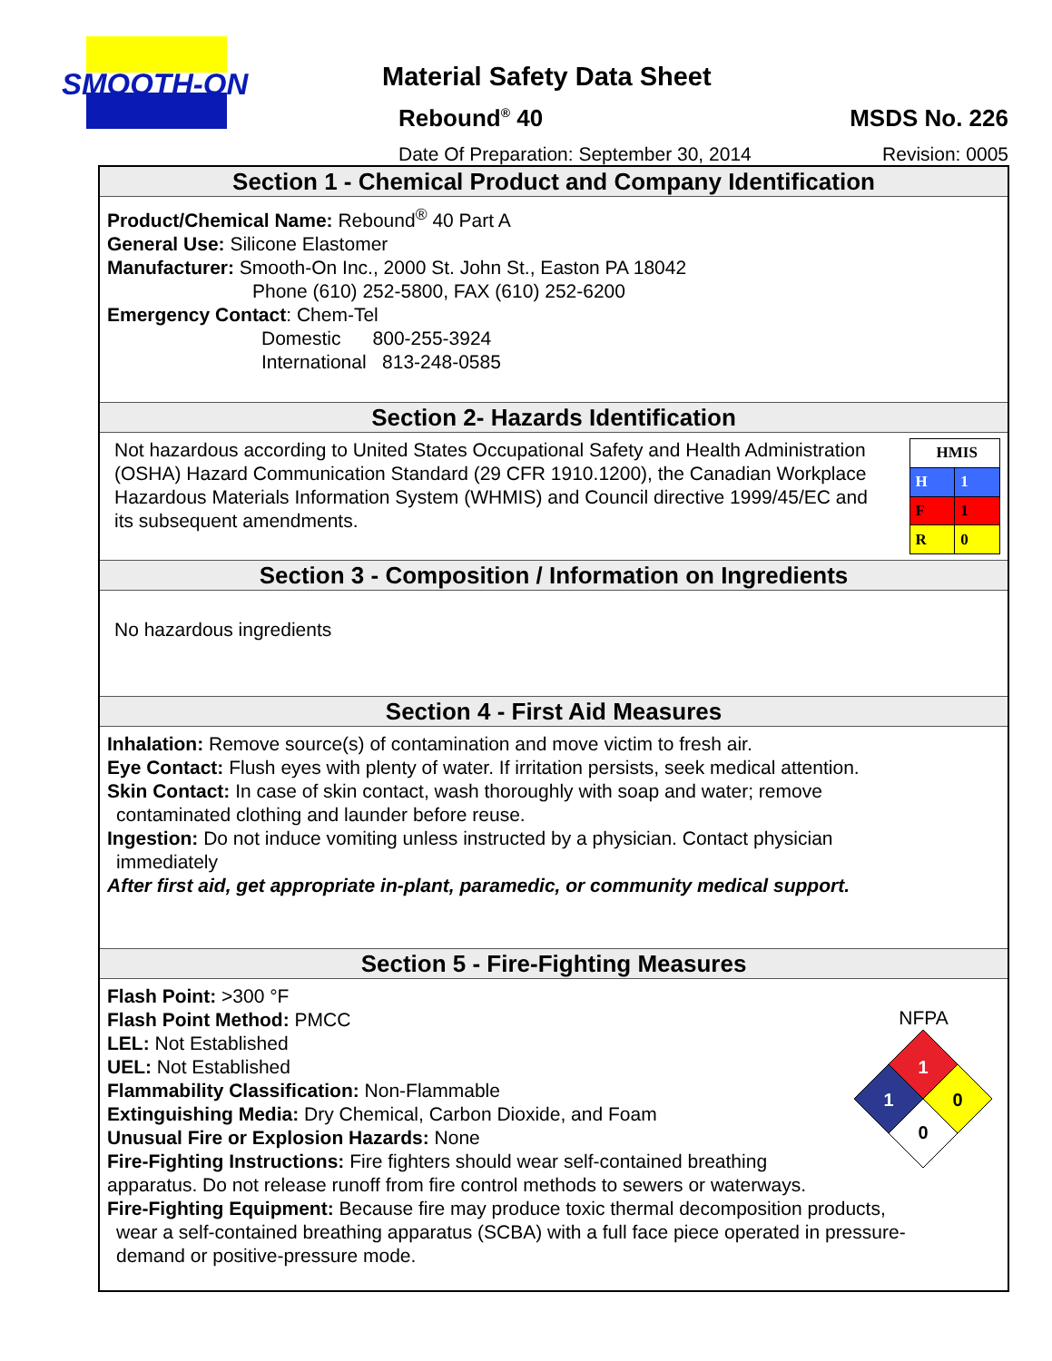SMOOTH-ON
Material Safety Data Sheet
Rebound<sup>®</sup> 40 MSDS No. 226
Date Of Preparation: September 30, 2014 Revision: 0005
Section 1 - Chemical Product and Company Identification
Product/Chemical Name: Rebound<sup>®</sup> 40 Part A
General Use: Silicone Elastomer
Manufacturer: Smooth-On Inc., 2000 St. John St., Easton PA 18042
Phone (610) 252-5800, FAX (610) 252-6200
Emergency Contact: Chem-Tel
Domestic 800-255-3924
International 813-248-0585
Section 2- Hazards Identification
Not hazardous according to United States Occupational Safety and Health Administration (OSHA) Hazard Communication Standard (29 CFR 1910.1200), the Canadian Workplace Hazardous Materials Information System (WHMIS) and Council directive 1999/45/EC and its subsequent amendments.
| HMIS | |
| H | 1 |
| F | 1 |
| R | 0 |
Section 3 - Composition / Information on Ingredients
No hazardous ingredients
Section 4 - First Aid Measures
Inhalation: Remove source(s) of contamination and move victim to fresh air.
Eye Contact: Flush eyes with plenty of water. If irritation persists, seek medical attention.
Skin Contact: In case of skin contact, wash thoroughly with soap and water; remove
contaminated clothing and launder before reuse.
Ingestion: Do not induce vomiting unless instructed by a physician. Contact physician
immediately
After first aid, get appropriate in-plant, paramedic, or community medical support.
Section 5 - Fire-Fighting Measures
Flash Point: >300 °F
Flash Point Method: PMCC
LEL: Not Established
UEL: Not Established
Flammability Classification: Non-Flammable
Extinguishing Media: Dry Chemical, Carbon Dioxide, and Foam
Unusual Fire or Explosion Hazards: None
Fire-Fighting Instructions: Fire fighters should wear self-contained breathing
apparatus. Do not release runoff from fire control methods to sewers or waterways.
Fire-Fighting Equipment: Because fire may produce toxic thermal decomposition products,
wear a self-contained breathing apparatus (SCBA) with a full face piece operated in pressure-
demand or positive-pressure mode.
NFPA
1
1
0
0